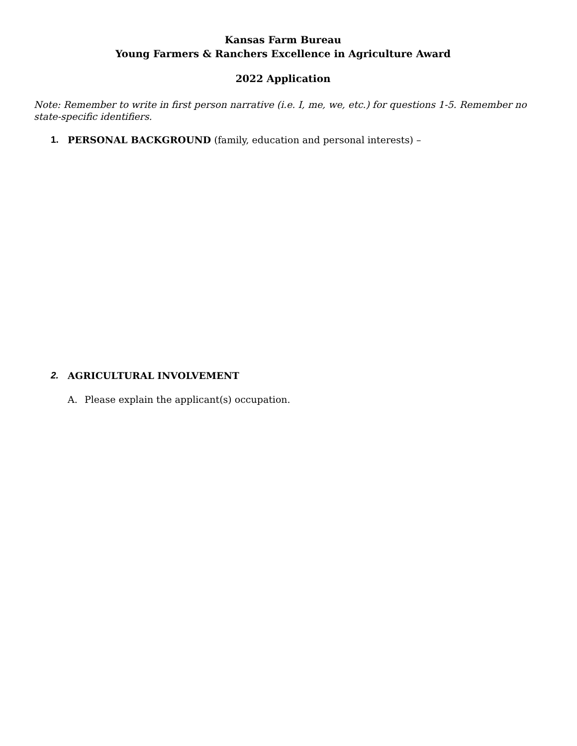Kansas Farm Bureau
Young Farmers & Ranchers Excellence in Agriculture Award
2022 Application
Note: Remember to write in first person narrative (i.e. I, me, we, etc.) for questions 1-5. Remember no state-specific identifiers.
1. PERSONAL BACKGROUND (family, education and personal interests) –
2. AGRICULTURAL INVOLVEMENT
A. Please explain the applicant(s) occupation.